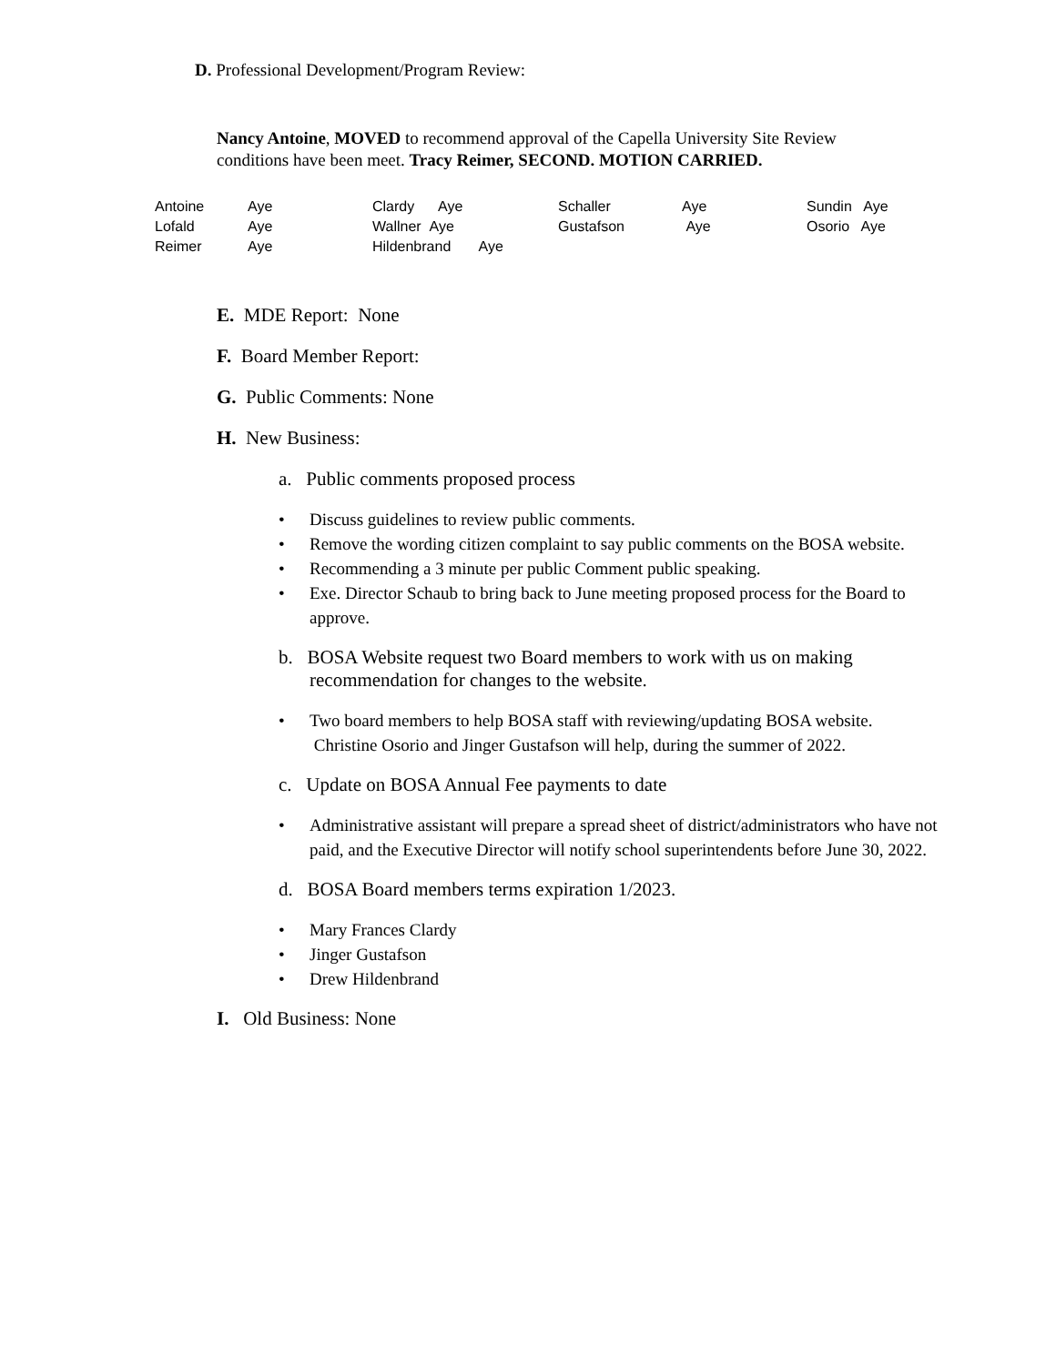D. Professional Development/Program Review:
Nancy Antoine, MOVED to recommend approval of the Capella University Site Review conditions have been meet. Tracy Reimer, SECOND. MOTION CARRIED.
| Antoine | Aye | Clardy Aye | Schaller | Aye | Sundin Aye |
| Lofald | Aye | Wallner Aye | Gustafson | Aye | Osorio Aye |
| Reimer | Aye | Hildenbrand Aye | | | |
E. MDE Report: None
F. Board Member Report:
G. Public Comments: None
H. New Business:
a. Public comments proposed process
• Discuss guidelines to review public comments.
• Remove the wording citizen complaint to say public comments on the BOSA website.
• Recommending a 3 minute per public Comment public speaking.
• Exe. Director Schaub to bring back to June meeting proposed process for the Board to approve.
b. BOSA Website request two Board members to work with us on making recommendation for changes to the website.
• Two board members to help BOSA staff with reviewing/updating BOSA website. Christine Osorio and Jinger Gustafson will help, during the summer of 2022.
c. Update on BOSA Annual Fee payments to date
• Administrative assistant will prepare a spread sheet of district/administrators who have not paid, and the Executive Director will notify school superintendents before June 30, 2022.
d. BOSA Board members terms expiration 1/2023.
• Mary Frances Clardy
• Jinger Gustafson
• Drew Hildenbrand
I. Old Business: None